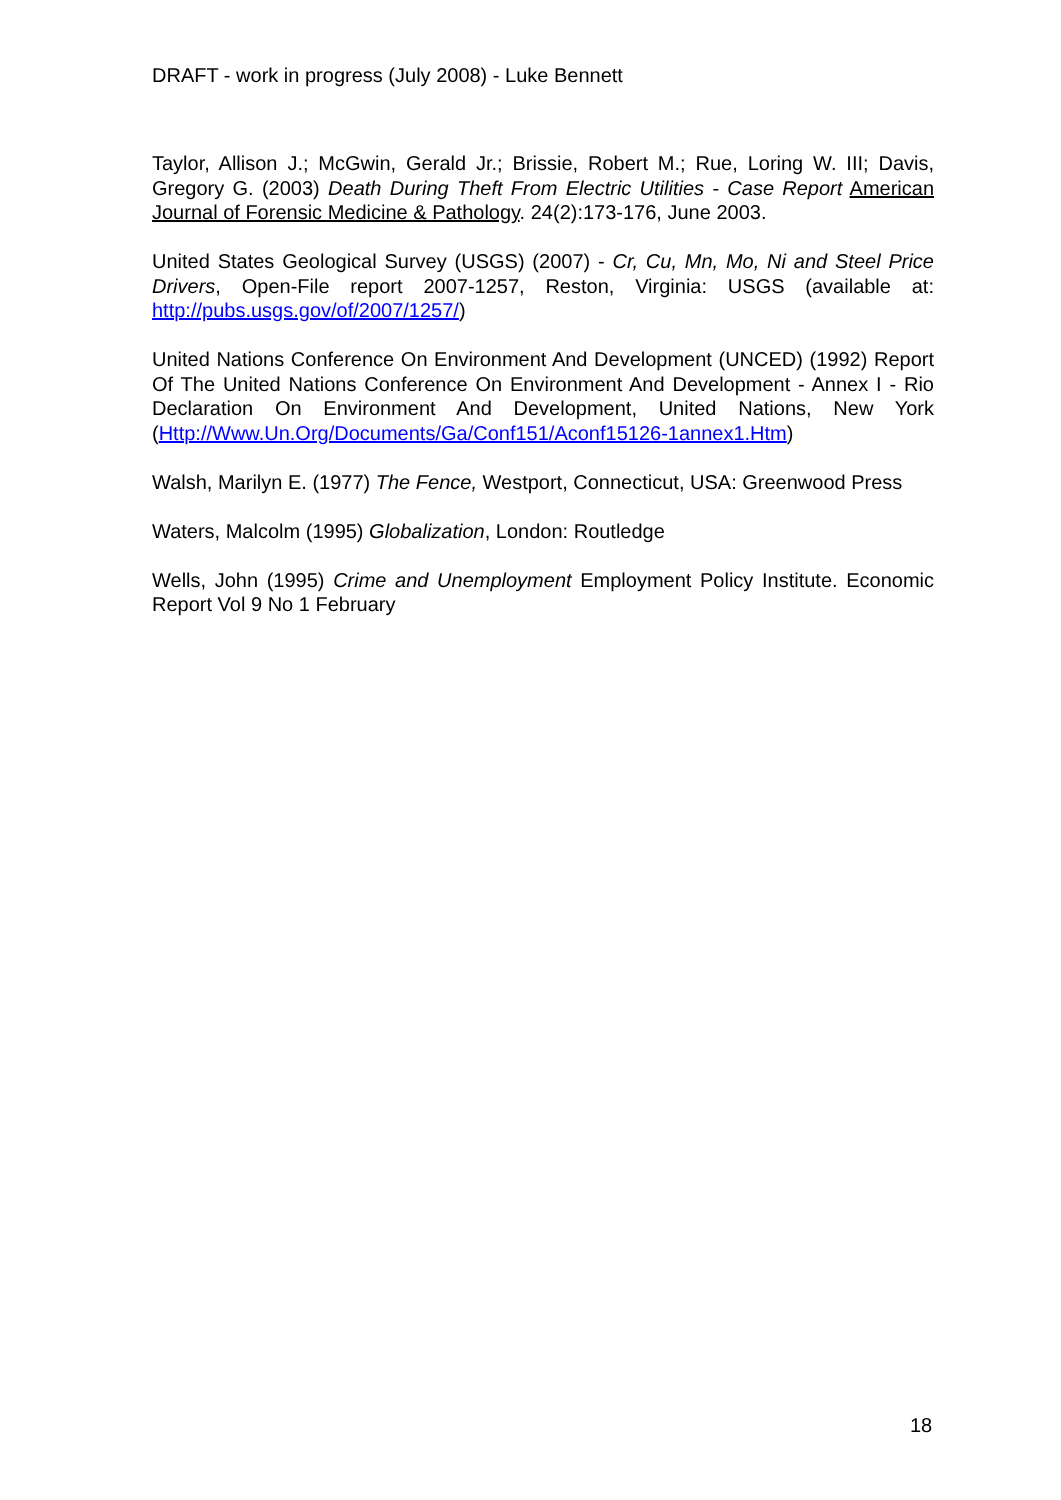DRAFT - work in progress (July 2008) - Luke Bennett
Taylor, Allison J.; McGwin, Gerald Jr.; Brissie, Robert M.; Rue, Loring W. III; Davis, Gregory G. (2003) Death During Theft From Electric Utilities - Case Report American Journal of Forensic Medicine & Pathology. 24(2):173-176, June 2003.
United States Geological Survey (USGS) (2007) - Cr, Cu, Mn, Mo, Ni and Steel Price Drivers, Open-File report 2007-1257, Reston, Virginia: USGS (available at: http://pubs.usgs.gov/of/2007/1257/)
United Nations Conference On Environment And Development (UNCED) (1992) Report Of The United Nations Conference On Environment And Development - Annex I - Rio Declaration On Environment And Development, United Nations, New York (Http://Www.Un.Org/Documents/Ga/Conf151/Aconf15126-1annex1.Htm)
Walsh, Marilyn E. (1977) The Fence, Westport, Connecticut, USA: Greenwood Press
Waters, Malcolm (1995) Globalization, London: Routledge
Wells, John (1995) Crime and Unemployment Employment Policy Institute. Economic Report Vol 9 No 1 February
18